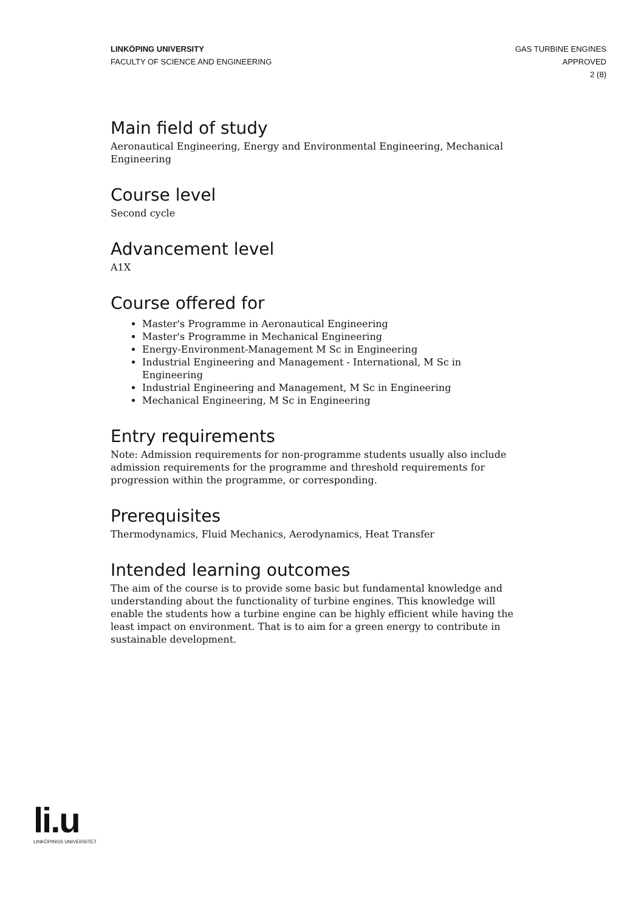LINKÖPING UNIVERSITY
FACULTY OF SCIENCE AND ENGINEERING
GAS TURBINE ENGINES
APPROVED
2 (8)
Main field of study
Aeronautical Engineering, Energy and Environmental Engineering, Mechanical Engineering
Course level
Second cycle
Advancement level
A1X
Course offered for
Master's Programme in Aeronautical Engineering
Master's Programme in Mechanical Engineering
Energy-Environment-Management M Sc in Engineering
Industrial Engineering and Management - International, M Sc in Engineering
Industrial Engineering and Management, M Sc in Engineering
Mechanical Engineering, M Sc in Engineering
Entry requirements
Note: Admission requirements for non-programme students usually also include admission requirements for the programme and threshold requirements for progression within the programme, or corresponding.
Prerequisites
Thermodynamics, Fluid Mechanics, Aerodynamics, Heat Transfer
Intended learning outcomes
The aim of the course is to provide some basic but fundamental knowledge and understanding about the functionality of turbine engines. This knowledge will enable the students how a turbine engine can be highly efficient while having the least impact on environment. That is to aim for a green energy to contribute in sustainable development.
li.u
LINKÖPINGS UNIVERSITET